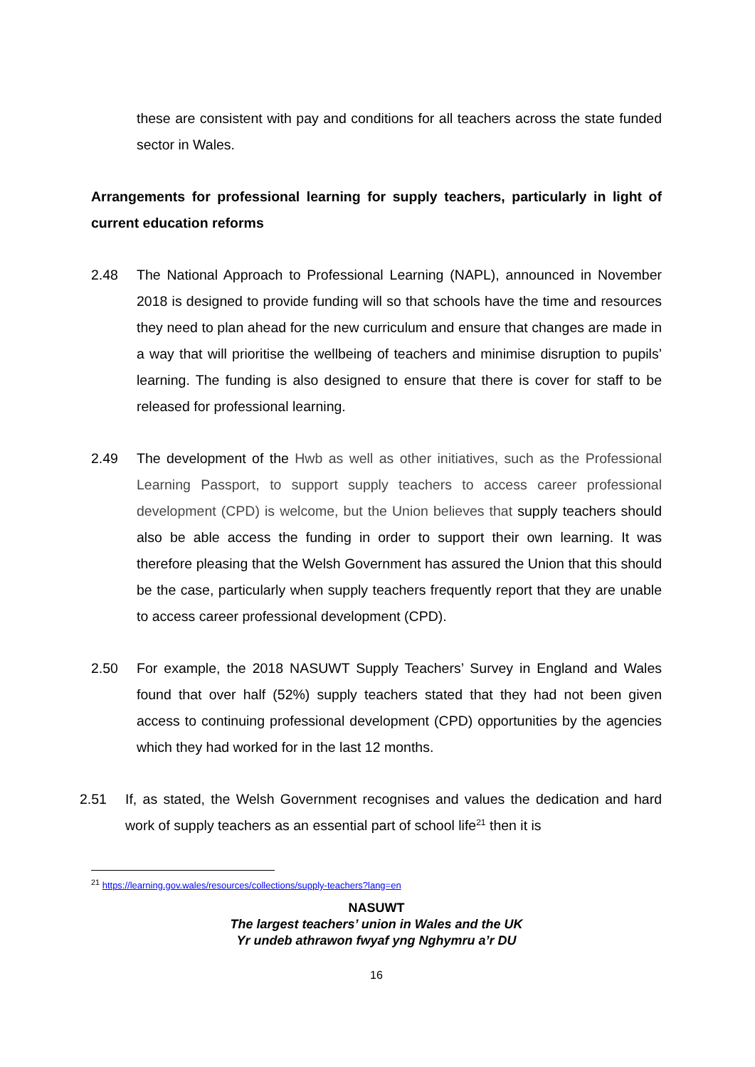these are consistent with pay and conditions for all teachers across the state funded sector in Wales.
Arrangements for professional learning for supply teachers, particularly in light of current education reforms
2.48 The National Approach to Professional Learning (NAPL), announced in November 2018 is designed to provide funding will so that schools have the time and resources they need to plan ahead for the new curriculum and ensure that changes are made in a way that will prioritise the wellbeing of teachers and minimise disruption to pupils’ learning. The funding is also designed to ensure that there is cover for staff to be released for professional learning.
2.49 The development of the Hwb as well as other initiatives, such as the Professional Learning Passport, to support supply teachers to access career professional development (CPD) is welcome, but the Union believes that supply teachers should also be able access the funding in order to support their own learning. It was therefore pleasing that the Welsh Government has assured the Union that this should be the case, particularly when supply teachers frequently report that they are unable to access career professional development (CPD).
2.50 For example, the 2018 NASUWT Supply Teachers’ Survey in England and Wales found that over half (52%) supply teachers stated that they had not been given access to continuing professional development (CPD) opportunities by the agencies which they had worked for in the last 12 months.
2.51 If, as stated, the Welsh Government recognises and values the dedication and hard work of supply teachers as an essential part of school life<sup>21</sup> then it is
<sup>21</sup> https://learning.gov.wales/resources/collections/supply-teachers?lang=en
NASUWT
The largest teachers’ union in Wales and the UK
Yr undeb athrawon fwyaf yng Nghymru a’r DU
16